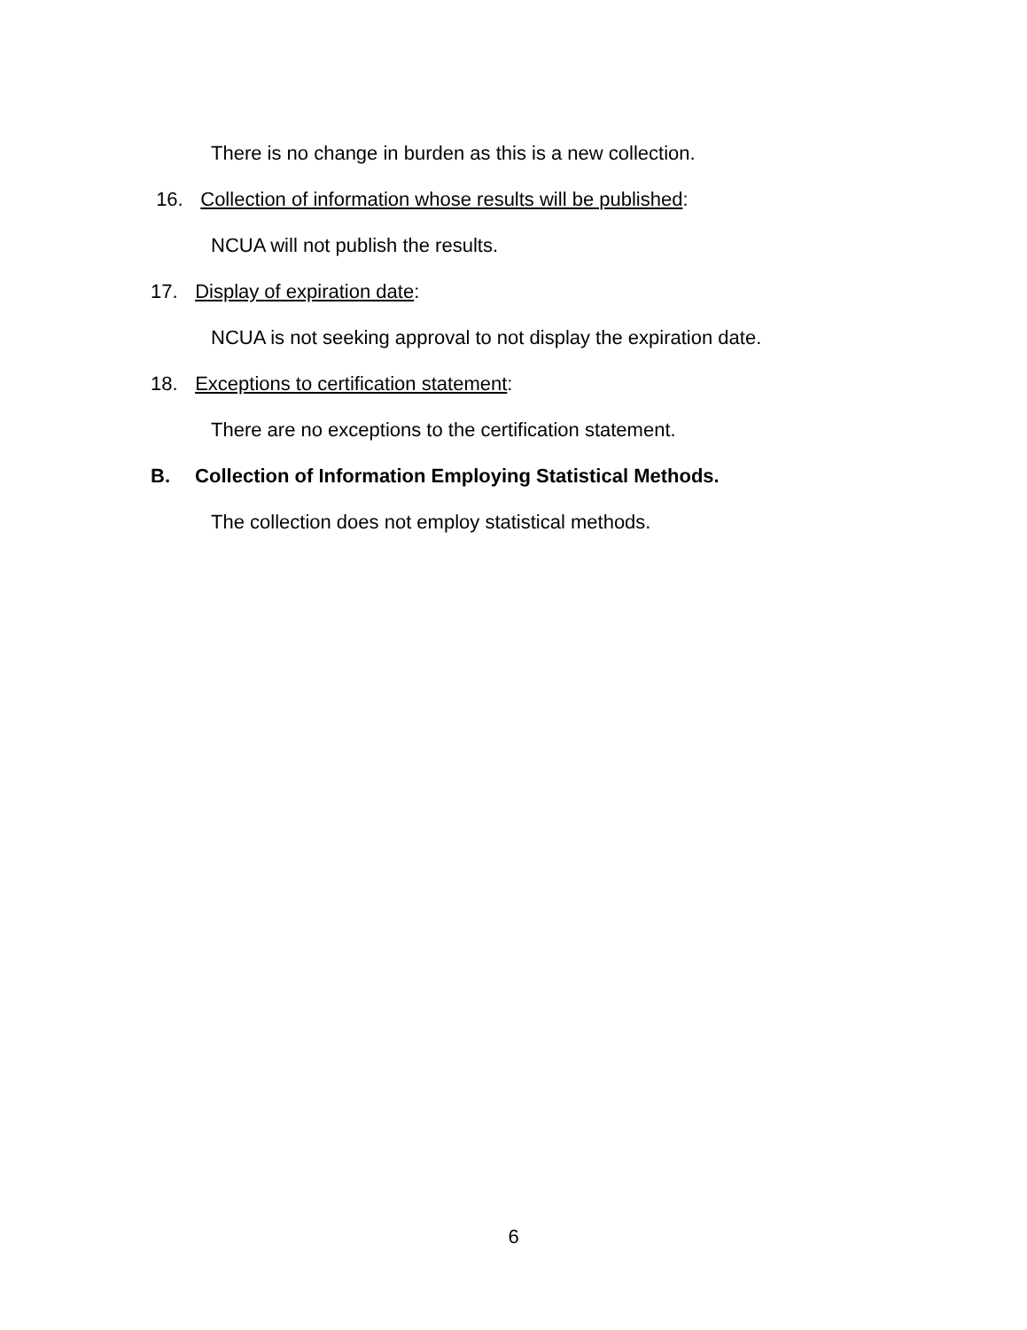There is no change in burden as this is a new collection.
16. Collection of information whose results will be published:
NCUA will not publish the results.
17. Display of expiration date:
NCUA is not seeking approval to not display the expiration date.
18. Exceptions to certification statement:
There are no exceptions to the certification statement.
B. Collection of Information Employing Statistical Methods.
The collection does not employ statistical methods.
6